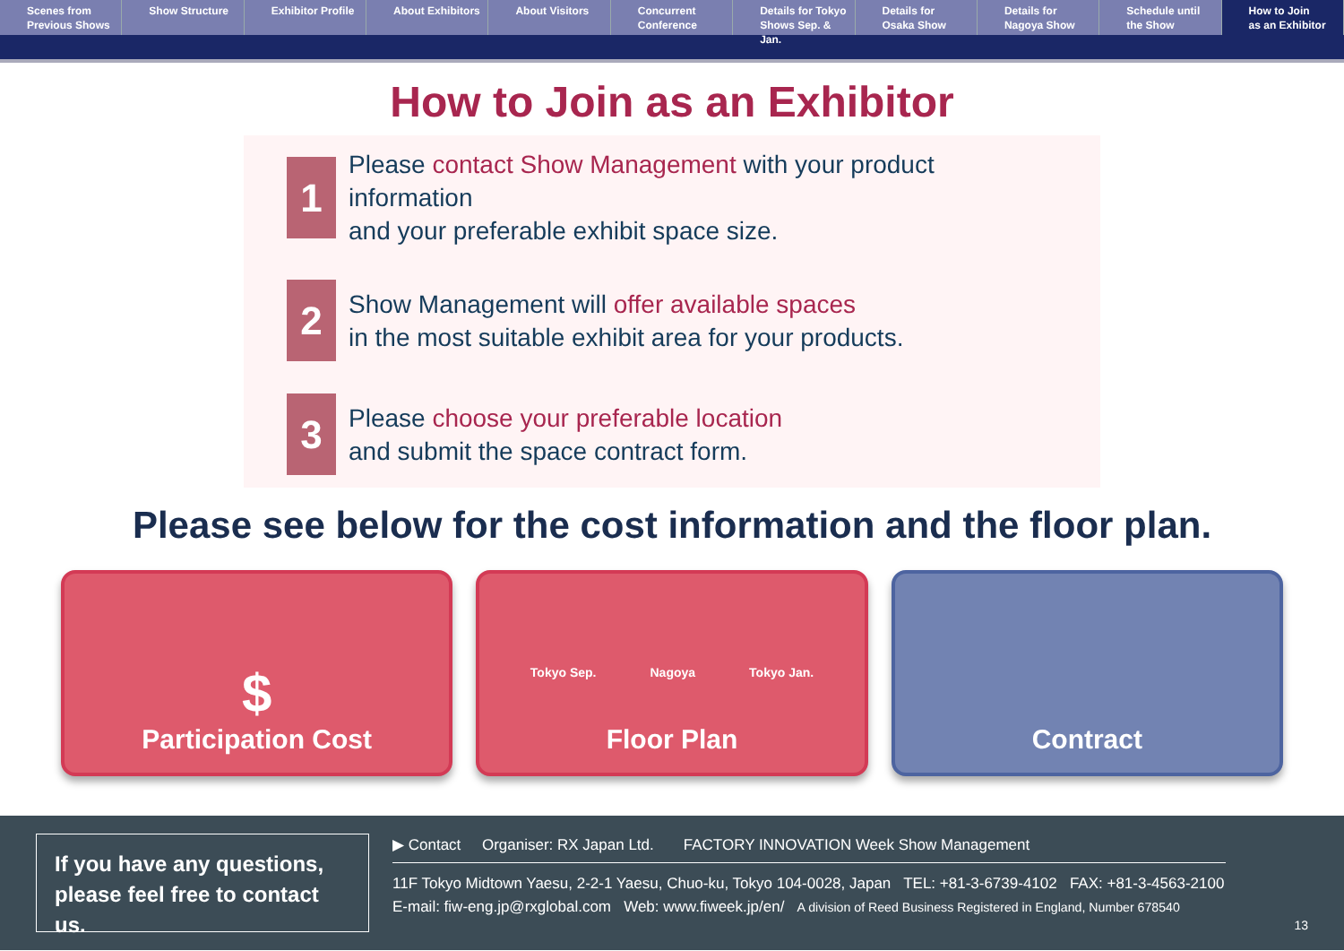Scenes from
Previous Shows
Show Structure Exhibitor Profile About Exhibitors About Visitors Concurrent
Conference
Details for Tokyo
Shows Sep. & Jan.
Details for
Osaka Show
Details for
Nagoya Show
Schedule until
the Show
How to Join
as an Exhibitor
How to Join as an Exhibitor
1
Please contact Show Management with your product information
and your preferable exhibit space size.
2
Show Management will offer available spaces
in the most suitable exhibit area for your products.
3
Please choose your preferable location
and submit the space contract form.
Please see below for the cost information and the floor plan.
$
Participation Cost
Tokyo Sep. Nagoya Tokyo Jan.
Floor Plan
Contract
If you have any questions,
please feel free to contact us.
▶ Contact Organiser: RX Japan Ltd. FACTORY INNOVATION Week Show Management
11F Tokyo Midtown Yaesu, 2-2-1 Yaesu, Chuo-ku, Tokyo 104-0028, Japan TEL: +81-3-6739-4102 FAX: +81-3-4563-2100
E-mail: fiw-eng.jp@rxglobal.com Web: www.fiweek.jp/en/ A division of Reed Business Registered in England, Number 678540
13